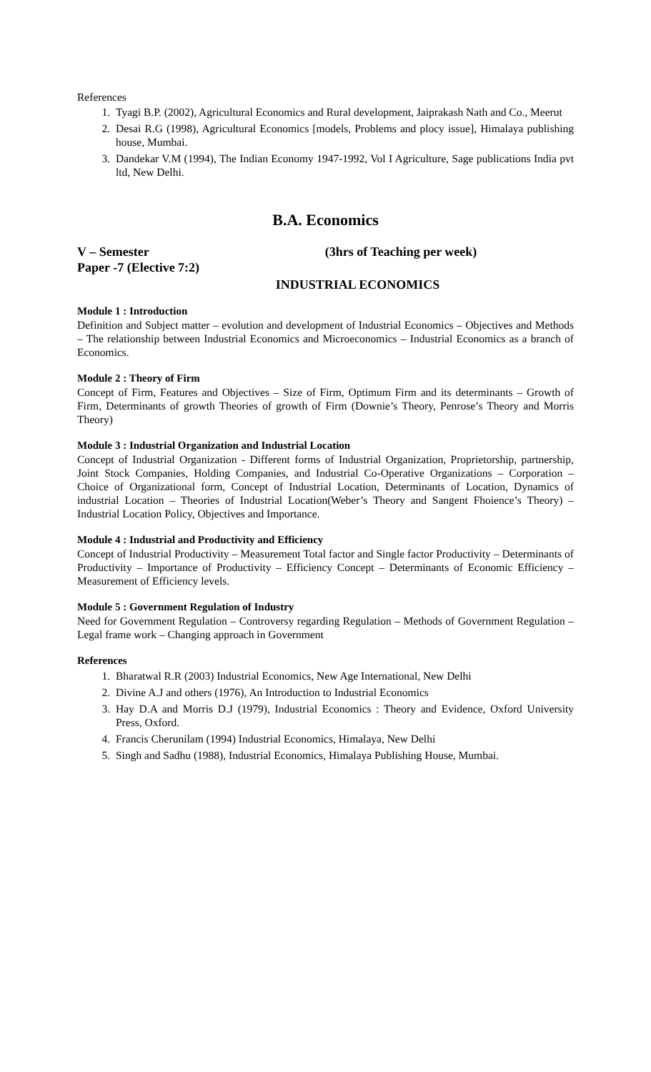References
1. Tyagi B.P. (2002), Agricultural Economics and Rural development, Jaiprakash Nath and Co., Meerut
2. Desai R.G (1998), Agricultural Economics [models, Problems and plocy issue], Himalaya publishing house, Mumbai.
3. Dandekar V.M (1994), The Indian Economy 1947-1992, Vol I Agriculture, Sage publications India pvt ltd, New Delhi.
B.A. Economics
V – Semester (3hrs of Teaching per week)
Paper -7 (Elective 7:2)
INDUSTRIAL ECONOMICS
Module 1 : Introduction
Definition and Subject matter – evolution and development of Industrial Economics – Objectives and Methods – The relationship between Industrial Economics and Microeconomics – Industrial Economics as a branch of Economics.
Module 2 : Theory of Firm
Concept of Firm, Features and Objectives – Size of Firm, Optimum Firm and its determinants – Growth of Firm, Determinants of growth Theories of growth of Firm (Downie’s Theory, Penrose’s Theory and Morris Theory)
Module 3 : Industrial Organization and Industrial Location
Concept of Industrial Organization - Different forms of Industrial Organization, Proprietorship, partnership, Joint Stock Companies, Holding Companies, and Industrial Co-Operative Organizations – Corporation – Choice of Organizational form, Concept of Industrial Location, Determinants of Location, Dynamics of industrial Location – Theories of Industrial Location(Weber’s Theory and Sangent Fhoience’s Theory) – Industrial Location Policy, Objectives and Importance.
Module 4 : Industrial and Productivity and Efficiency
Concept of Industrial Productivity – Measurement Total factor and Single factor Productivity – Determinants of Productivity – Importance of Productivity – Efficiency Concept – Determinants of Economic Efficiency – Measurement of Efficiency levels.
Module 5 : Government Regulation of Industry
Need for Government Regulation – Controversy regarding Regulation – Methods of Government Regulation – Legal frame work – Changing approach in Government
References
1. Bharatwal R.R (2003) Industrial Economics, New Age International, New Delhi
2. Divine A.J and others (1976), An Introduction to Industrial Economics
3. Hay D.A and Morris D.J (1979), Industrial Economics : Theory and Evidence, Oxford University Press, Oxford.
4. Francis Cherunilam (1994) Industrial Economics, Himalaya, New Delhi
5. Singh and Sadhu (1988), Industrial Economics, Himalaya Publishing House, Mumbai.